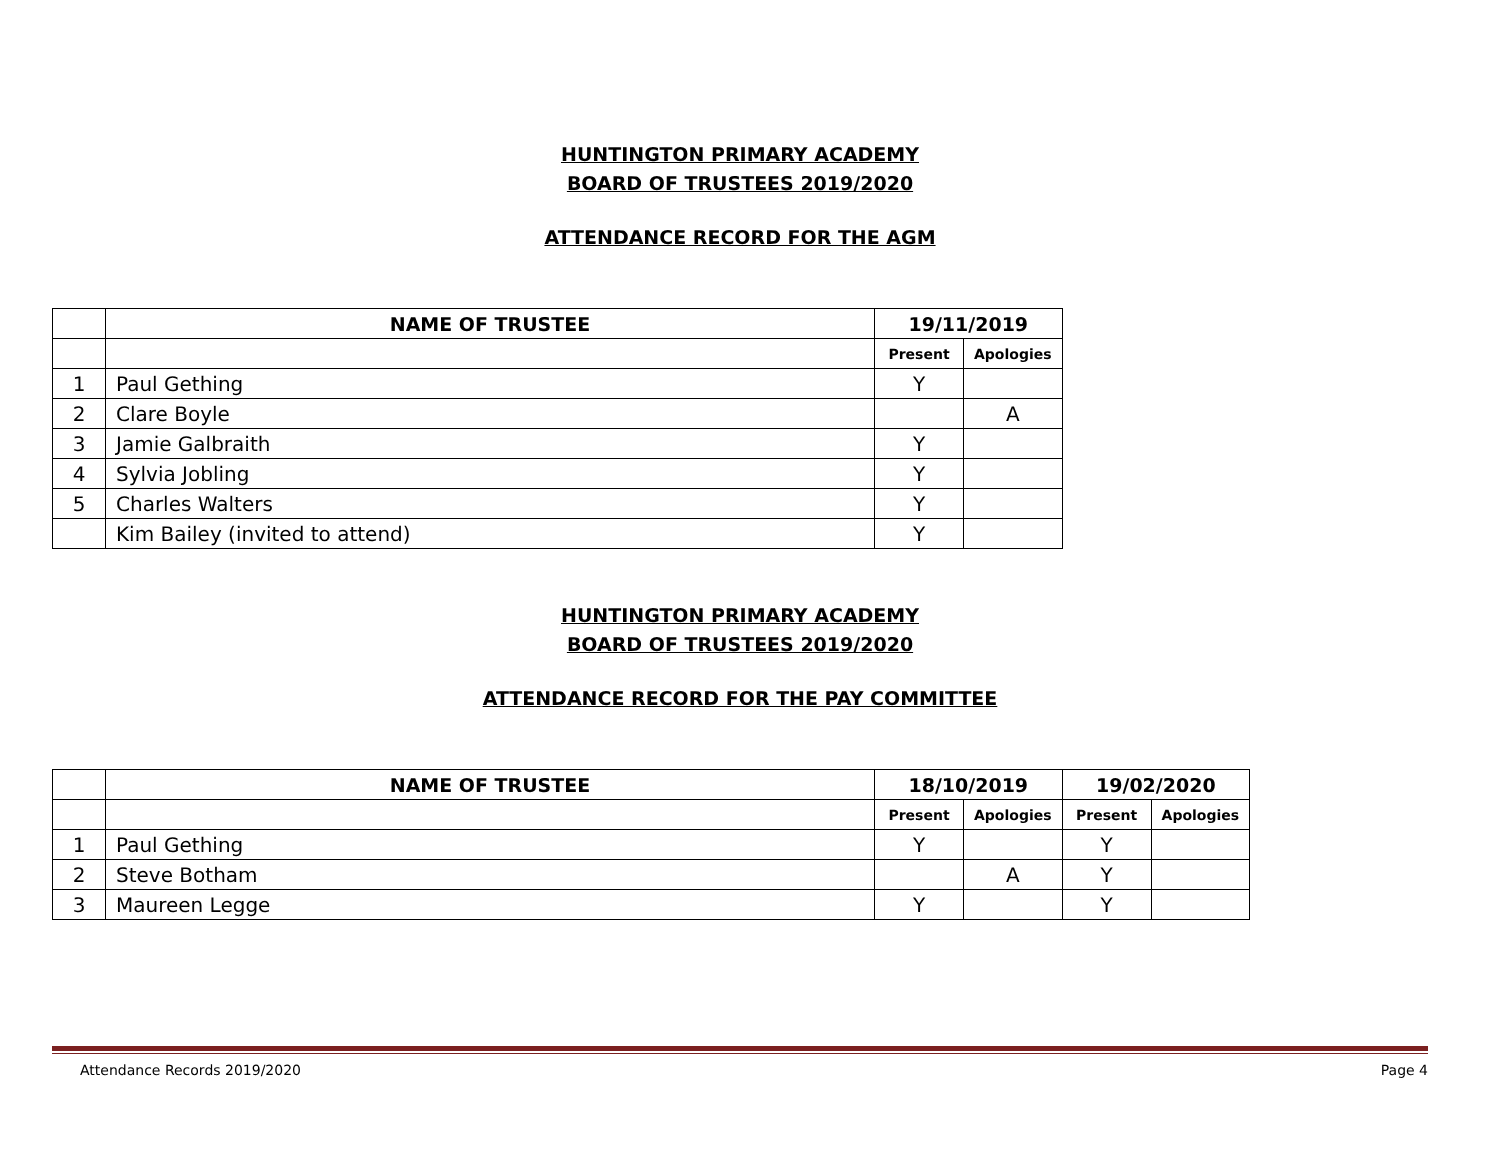HUNTINGTON PRIMARY ACADEMY
BOARD OF TRUSTEES 2019/2020
ATTENDANCE RECORD FOR THE AGM
| | NAME OF TRUSTEE | 19/11/2019 | |
| --- | --- | --- | --- |
| | | Present | Apologies |
| 1 | Paul Gething | Y | |
| 2 | Clare Boyle | | A |
| 3 | Jamie Galbraith | Y | |
| 4 | Sylvia Jobling | Y | |
| 5 | Charles Walters | Y | |
| | Kim Bailey (invited to attend) | Y | |
HUNTINGTON PRIMARY ACADEMY
BOARD OF TRUSTEES 2019/2020
ATTENDANCE RECORD FOR THE PAY COMMITTEE
| | NAME OF TRUSTEE | 18/10/2019 | | 19/02/2020 | |
| --- | --- | --- | --- | --- | --- |
| | | Present | Apologies | Present | Apologies |
| 1 | Paul Gething | Y | | Y | |
| 2 | Steve Botham | | A | Y | |
| 3 | Maureen Legge | Y | | Y | |
Attendance Records 2019/2020 Page 4